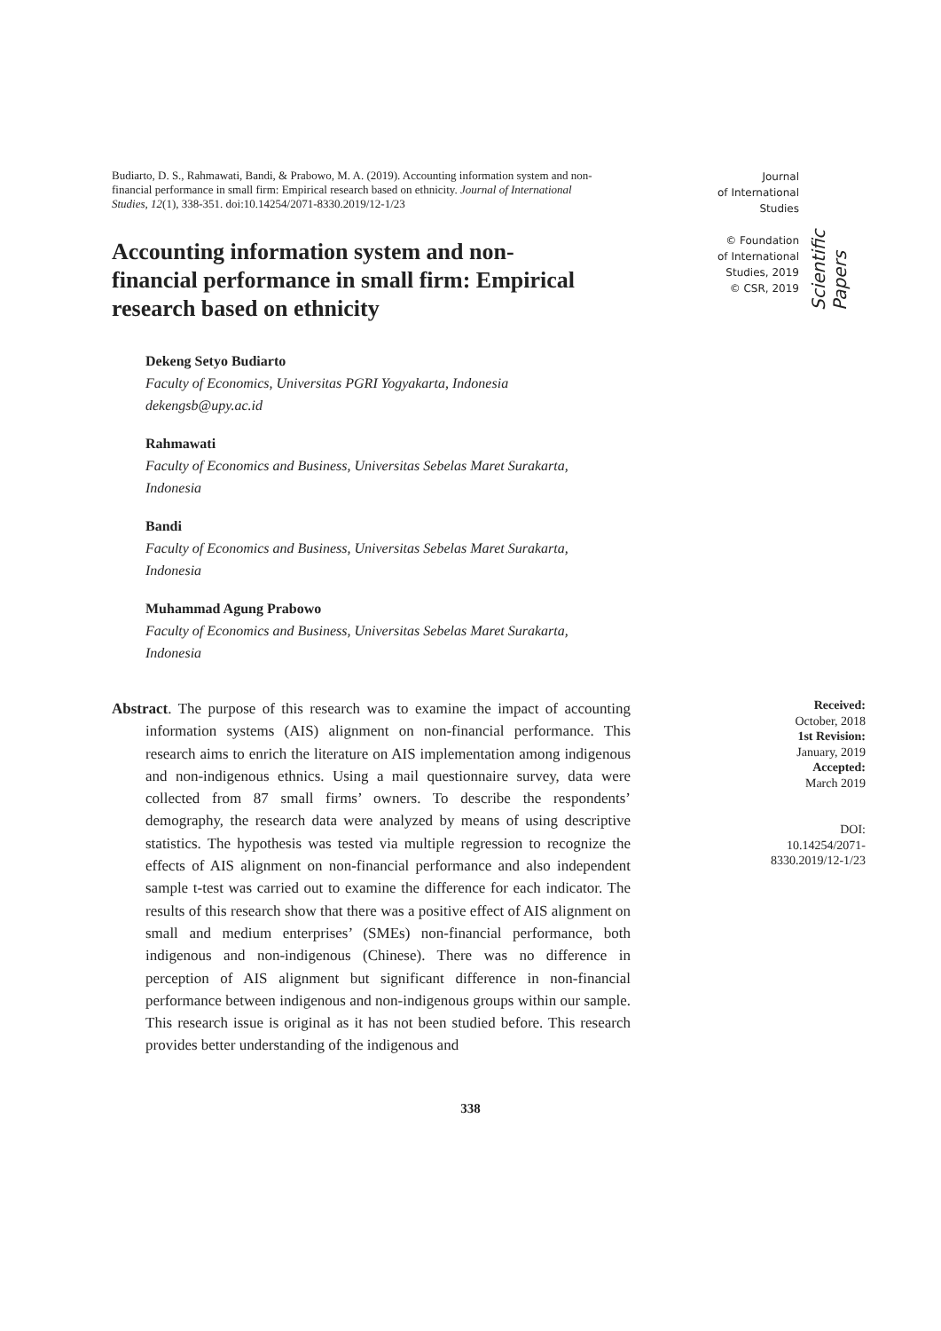Budiarto, D. S., Rahmawati, Bandi, & Prabowo, M. A. (2019). Accounting information system and non-financial performance in small firm: Empirical research based on ethnicity. Journal of International Studies, 12(1), 338-351. doi:10.14254/2071-8330.2019/12-1/23
Accounting information system and non-financial performance in small firm: Empirical research based on ethnicity
Dekeng Setyo Budiarto
Faculty of Economics, Universitas PGRI Yogyakarta, Indonesia
dekengsb@upy.ac.id
Rahmawati
Faculty of Economics and Business, Universitas Sebelas Maret Surakarta, Indonesia
Bandi
Faculty of Economics and Business, Universitas Sebelas Maret Surakarta, Indonesia
Muhammad Agung Prabowo
Faculty of Economics and Business, Universitas Sebelas Maret Surakarta, Indonesia
Journal
of International
Studies
© Foundation
of International
Studies, 2019
© CSR, 2019
Scientific Papers
Abstract. The purpose of this research was to examine the impact of accounting information systems (AIS) alignment on non-financial performance. This research aims to enrich the literature on AIS implementation among indigenous and non-indigenous ethnics. Using a mail questionnaire survey, data were collected from 87 small firms’ owners. To describe the respondents’ demography, the research data were analyzed by means of using descriptive statistics. The hypothesis was tested via multiple regression to recognize the effects of AIS alignment on non-financial performance and also independent sample t-test was carried out to examine the difference for each indicator. The results of this research show that there was a positive effect of AIS alignment on small and medium enterprises’ (SMEs) non-financial performance, both indigenous and non-indigenous (Chinese). There was no difference in perception of AIS alignment but significant difference in non-financial performance between indigenous and non-indigenous groups within our sample. This research issue is original as it has not been studied before. This research provides better understanding of the indigenous and
Received:
October, 2018
1st Revision:
January, 2019
Accepted:
March 2019
DOI:
10.14254/2071-8330.2019/12-1/23
338